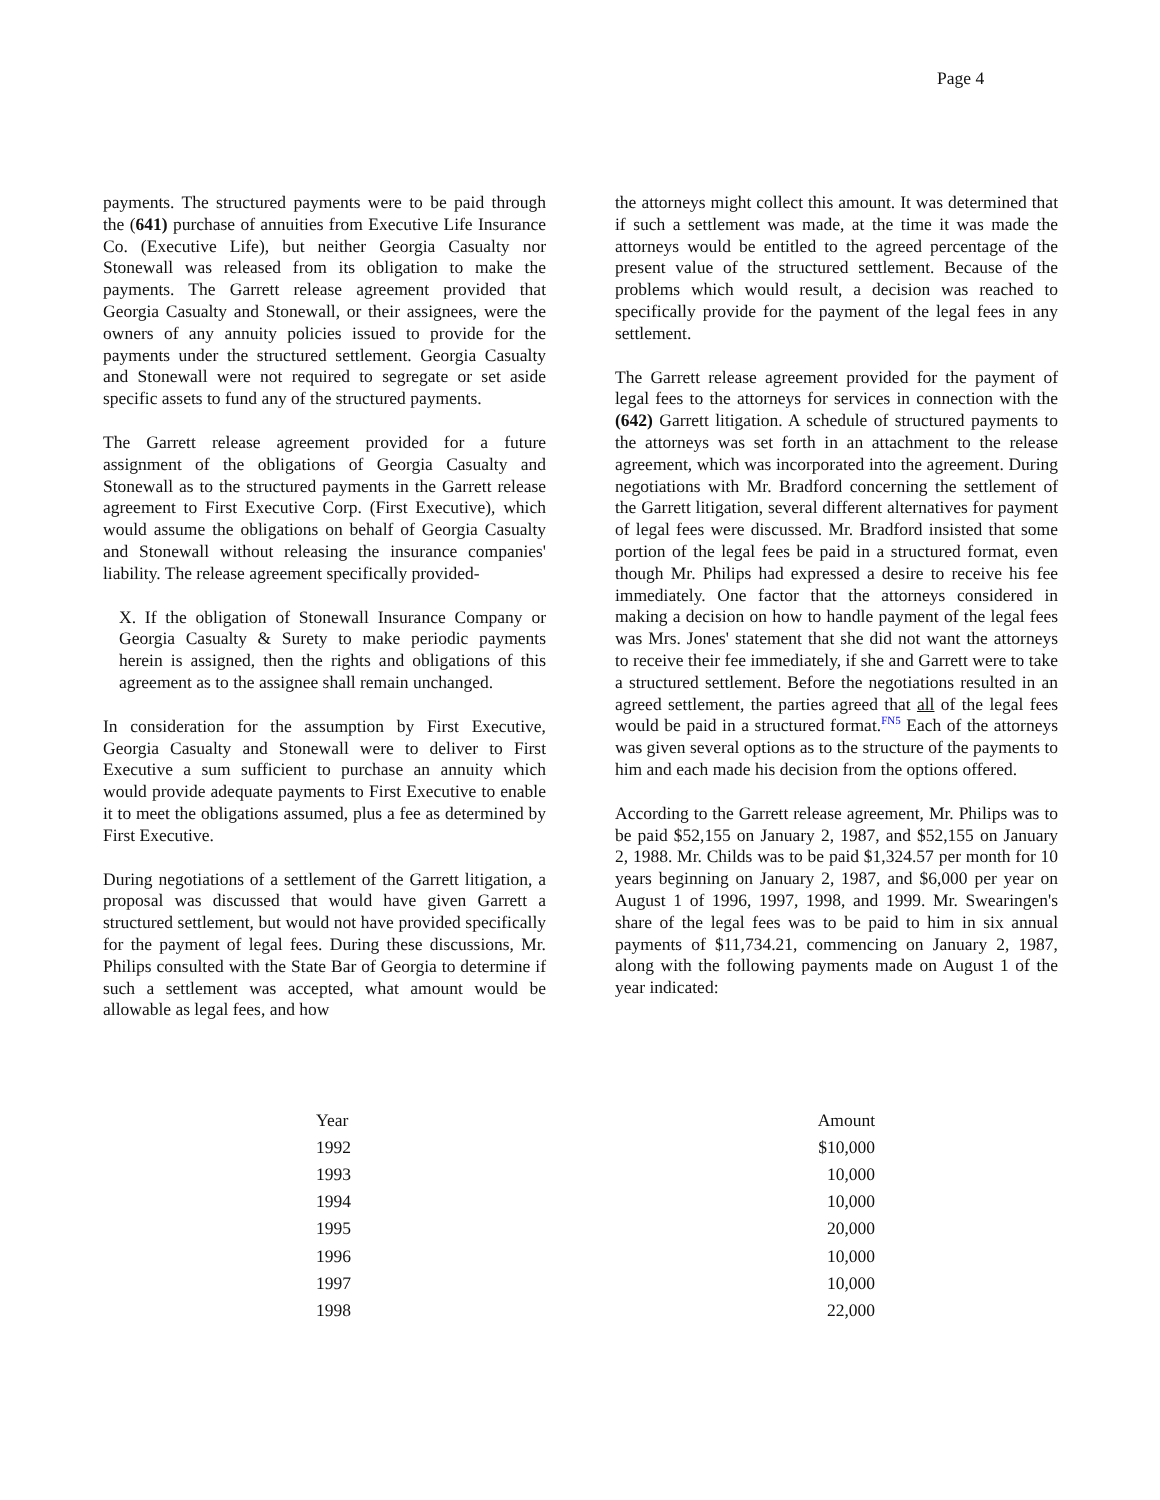Page 4
payments. The structured payments were to be paid through the (641) purchase of annuities from Executive Life Insurance Co. (Executive Life), but neither Georgia Casualty nor Stonewall was released from its obligation to make the payments. The Garrett release agreement provided that Georgia Casualty and Stonewall, or their assignees, were the owners of any annuity policies issued to provide for the payments under the structured settlement. Georgia Casualty and Stonewall were not required to segregate or set aside specific assets to fund any of the structured payments.
The Garrett release agreement provided for a future assignment of the obligations of Georgia Casualty and Stonewall as to the structured payments in the Garrett release agreement to First Executive Corp. (First Executive), which would assume the obligations on behalf of Georgia Casualty and Stonewall without releasing the insurance companies' liability. The release agreement specifically provided-
X. If the obligation of Stonewall Insurance Company or Georgia Casualty & Surety to make periodic payments herein is assigned, then the rights and obligations of this agreement as to the assignee shall remain unchanged.
In consideration for the assumption by First Executive, Georgia Casualty and Stonewall were to deliver to First Executive a sum sufficient to purchase an annuity which would provide adequate payments to First Executive to enable it to meet the obligations assumed, plus a fee as determined by First Executive.
During negotiations of a settlement of the Garrett litigation, a proposal was discussed that would have given Garrett a structured settlement, but would not have provided specifically for the payment of legal fees. During these discussions, Mr. Philips consulted with the State Bar of Georgia to determine if such a settlement was accepted, what amount would be allowable as legal fees, and how
the attorneys might collect this amount. It was determined that if such a settlement was made, at the time it was made the attorneys would be entitled to the agreed percentage of the present value of the structured settlement. Because of the problems which would result, a decision was reached to specifically provide for the payment of the legal fees in any settlement.
The Garrett release agreement provided for the payment of legal fees to the attorneys for services in connection with the (642) Garrett litigation. A schedule of structured payments to the attorneys was set forth in an attachment to the release agreement, which was incorporated into the agreement. During negotiations with Mr. Bradford concerning the settlement of the Garrett litigation, several different alternatives for payment of legal fees were discussed. Mr. Bradford insisted that some portion of the legal fees be paid in a structured format, even though Mr. Philips had expressed a desire to receive his fee immediately. One factor that the attorneys considered in making a decision on how to handle payment of the legal fees was Mrs. Jones' statement that she did not want the attorneys to receive their fee immediately, if she and Garrett were to take a structured settlement. Before the negotiations resulted in an agreed settlement, the parties agreed that all of the legal fees would be paid in a structured format.FN5 Each of the attorneys was given several options as to the structure of the payments to him and each made his decision from the options offered.
According to the Garrett release agreement, Mr. Philips was to be paid $52,155 on January 2, 1987, and $52,155 on January 2, 1988. Mr. Childs was to be paid $1,324.57 per month for 10 years beginning on January 2, 1987, and $6,000 per year on August 1 of 1996, 1997, 1998, and 1999. Mr. Swearingen's share of the legal fees was to be paid to him in six annual payments of $11,734.21, commencing on January 2, 1987, along with the following payments made on August 1 of the year indicated:
| Year | Amount |
| --- | --- |
| 1992 | $10,000 |
| 1993 | 10,000 |
| 1994 | 10,000 |
| 1995 | 20,000 |
| 1996 | 10,000 |
| 1997 | 10,000 |
| 1998 | 22,000 |